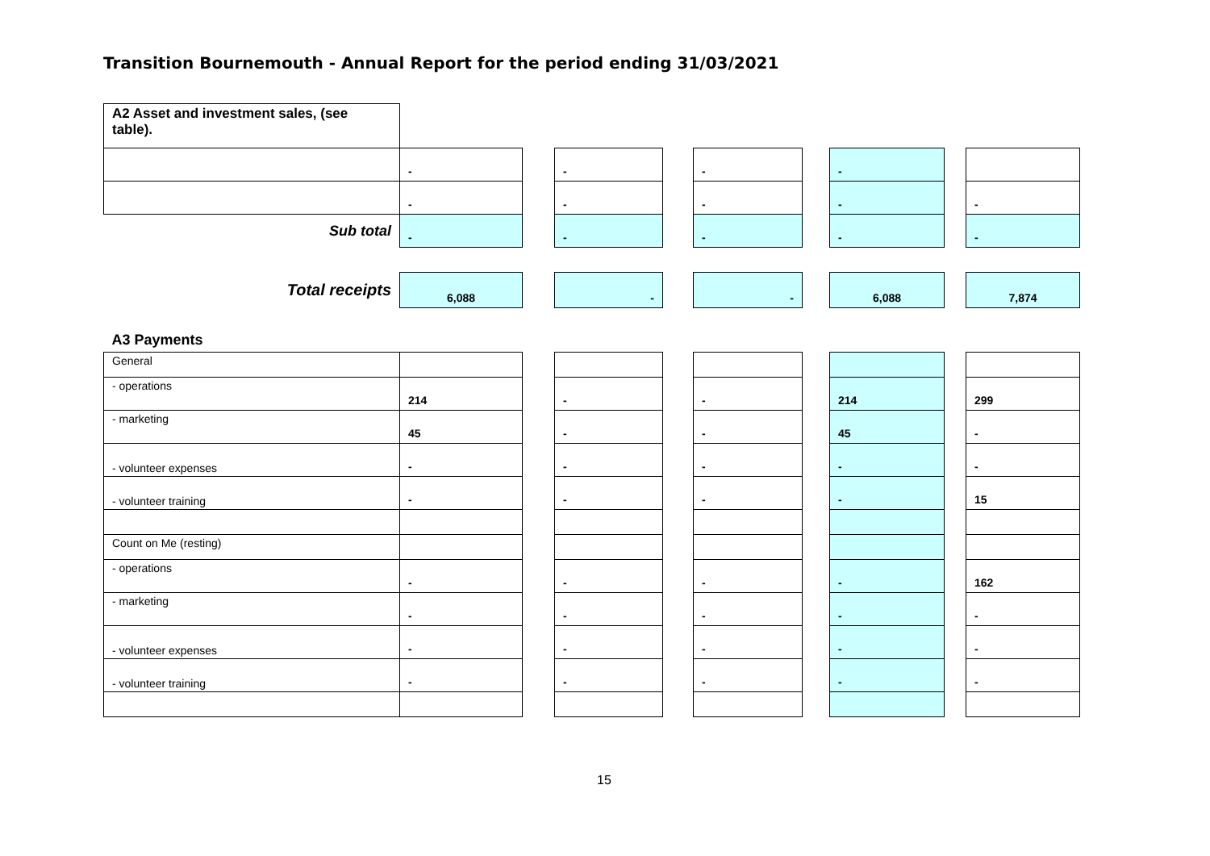Transition Bournemouth - Annual Report for the period ending 31/03/2021
| A2 Asset and investment sales, (see table). | | | | | | | | | |
| | - | | - | | - | | - | | |
| | - | | - | | - | | - | | - |
| Sub total | - | | - | | - | | - | | - |
| Total receipts | 6,088 | | - | | - | | 6,088 | | 7,874 |
| A3 Payments | | | | | | | | | |
| General | | | | | | | | | |
| - operations | 214 | | - | | - | | 214 | | 299 |
| - marketing | 45 | | - | | - | | 45 | | - |
| - volunteer expenses | - | | - | | - | | - | | - |
| - volunteer training | - | | - | | - | | - | | 15 |
| Count on Me (resting) | | | | | | | | | |
| - operations | - | | - | | - | | - | | 162 |
| - marketing | - | | - | | - | | - | | - |
| - volunteer expenses | - | | - | | - | | - | | - |
| - volunteer training | - | | - | | - | | - | | - |
15